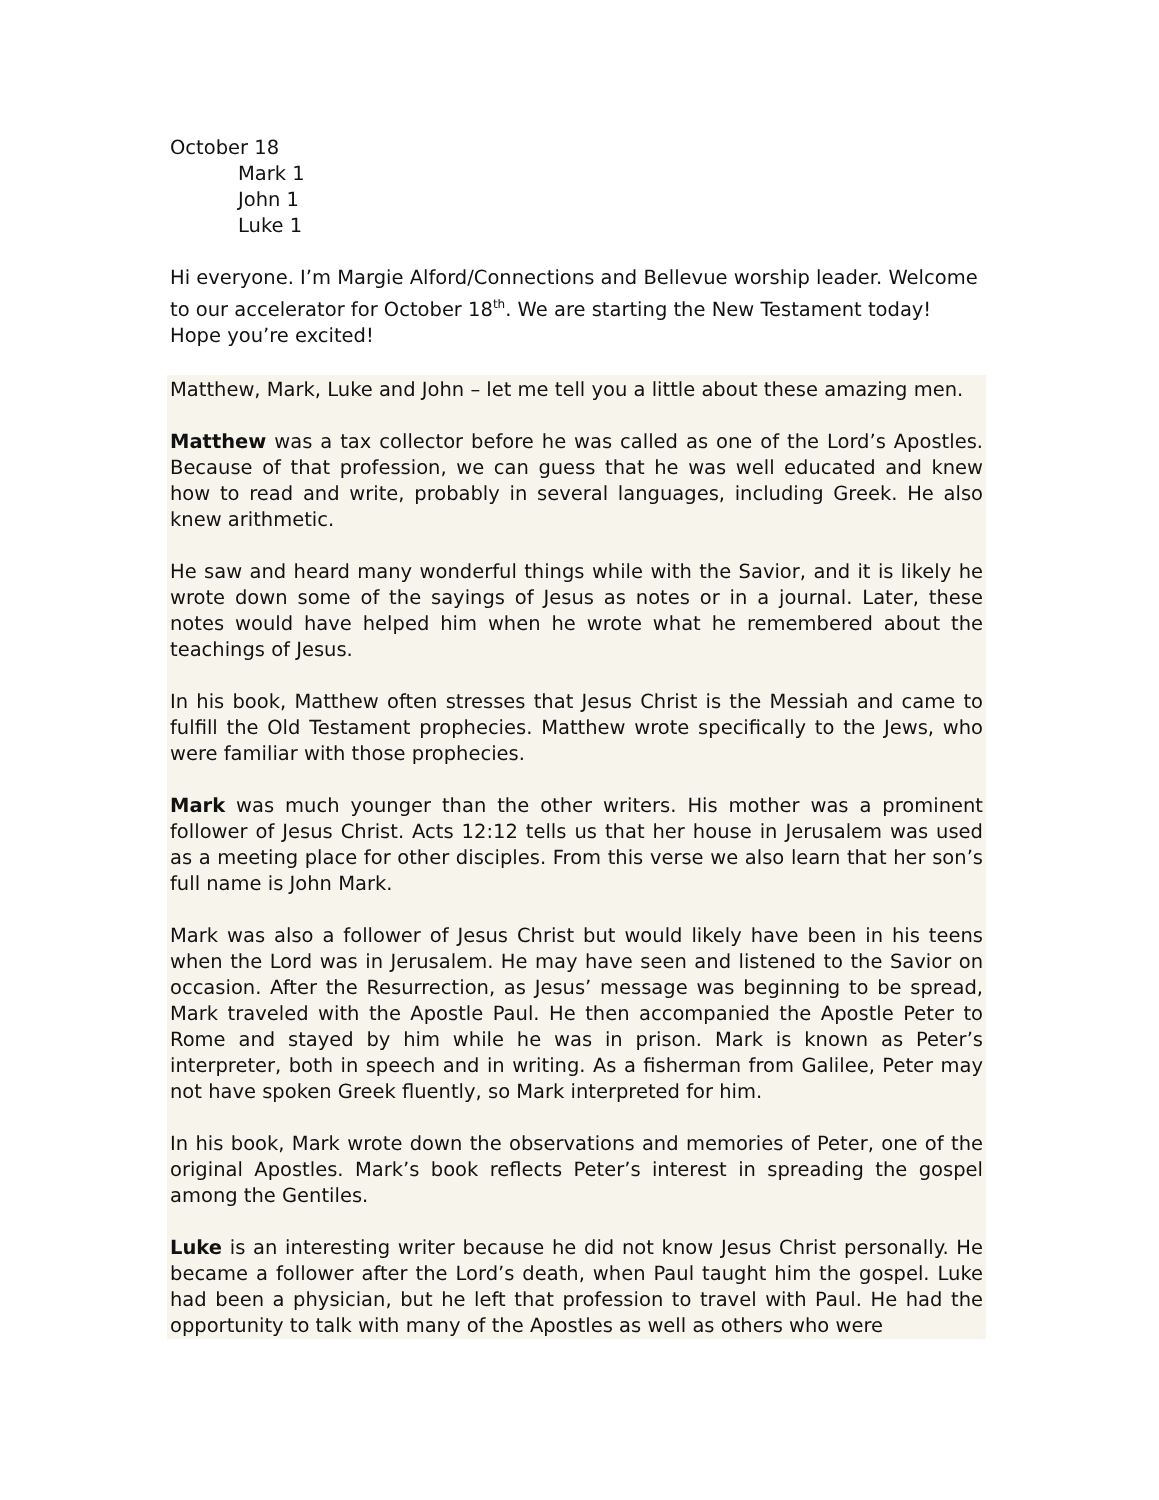October 18
Mark 1
John 1
Luke 1
Hi everyone. I’m Margie Alford/Connections and Bellevue worship leader. Welcome to our accelerator for October 18<sup>th</sup>. We are starting the New Testament today! Hope you’re excited!
Matthew, Mark, Luke and John – let me tell you a little about these amazing men.
Matthew was a tax collector before he was called as one of the Lord’s Apostles. Because of that profession, we can guess that he was well educated and knew how to read and write, probably in several languages, including Greek. He also knew arithmetic.
He saw and heard many wonderful things while with the Savior, and it is likely he wrote down some of the sayings of Jesus as notes or in a journal. Later, these notes would have helped him when he wrote what he remembered about the teachings of Jesus.
In his book, Matthew often stresses that Jesus Christ is the Messiah and came to fulfill the Old Testament prophecies. Matthew wrote specifically to the Jews, who were familiar with those prophecies.
Mark was much younger than the other writers. His mother was a prominent follower of Jesus Christ. Acts 12:12 tells us that her house in Jerusalem was used as a meeting place for other disciples. From this verse we also learn that her son’s full name is John Mark.
Mark was also a follower of Jesus Christ but would likely have been in his teens when the Lord was in Jerusalem. He may have seen and listened to the Savior on occasion. After the Resurrection, as Jesus’ message was beginning to be spread, Mark traveled with the Apostle Paul. He then accompanied the Apostle Peter to Rome and stayed by him while he was in prison. Mark is known as Peter’s interpreter, both in speech and in writing. As a fisherman from Galilee, Peter may not have spoken Greek fluently, so Mark interpreted for him.
In his book, Mark wrote down the observations and memories of Peter, one of the original Apostles. Mark’s book reflects Peter’s interest in spreading the gospel among the Gentiles.
Luke is an interesting writer because he did not know Jesus Christ personally. He became a follower after the Lord’s death, when Paul taught him the gospel. Luke had been a physician, but he left that profession to travel with Paul. He had the opportunity to talk with many of the Apostles as well as others who were